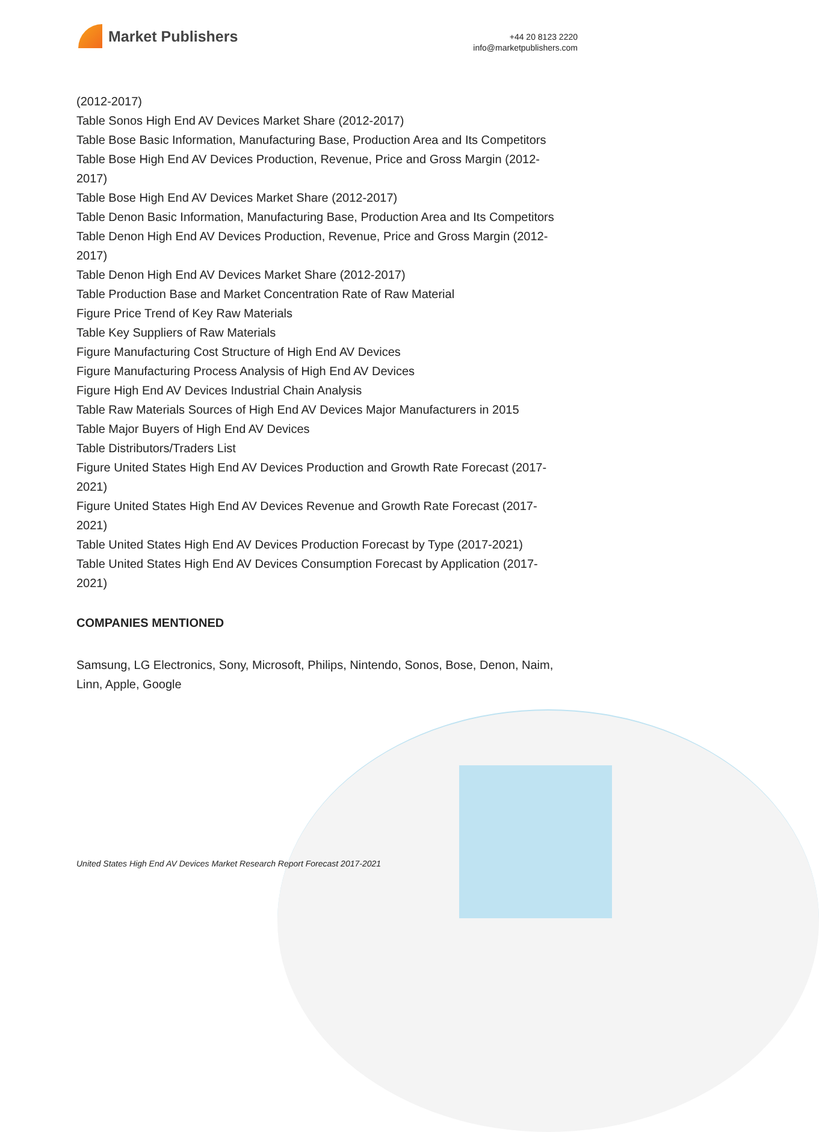Market Publishers
+44 20 8123 2220
info@marketpublishers.com
(2012-2017)
Table Sonos High End AV Devices Market Share (2012-2017)
Table Bose Basic Information, Manufacturing Base, Production Area and Its Competitors
Table Bose High End AV Devices Production, Revenue, Price and Gross Margin (2012-2017)
Table Bose High End AV Devices Market Share (2012-2017)
Table Denon Basic Information, Manufacturing Base, Production Area and Its Competitors
Table Denon High End AV Devices Production, Revenue, Price and Gross Margin (2012-2017)
Table Denon High End AV Devices Market Share (2012-2017)
Table Production Base and Market Concentration Rate of Raw Material
Figure Price Trend of Key Raw Materials
Table Key Suppliers of Raw Materials
Figure Manufacturing Cost Structure of High End AV Devices
Figure Manufacturing Process Analysis of High End AV Devices
Figure High End AV Devices Industrial Chain Analysis
Table Raw Materials Sources of High End AV Devices Major Manufacturers in 2015
Table Major Buyers of High End AV Devices
Table Distributors/Traders List
Figure United States High End AV Devices Production and Growth Rate Forecast (2017-2021)
Figure United States High End AV Devices Revenue and Growth Rate Forecast (2017-2021)
Table United States High End AV Devices Production Forecast by Type (2017-2021)
Table United States High End AV Devices Consumption Forecast by Application (2017-2021)
COMPANIES MENTIONED
Samsung, LG Electronics, Sony, Microsoft, Philips, Nintendo, Sonos, Bose, Denon, Naim, Linn, Apple, Google
United States High End AV Devices Market Research Report Forecast 2017-2021